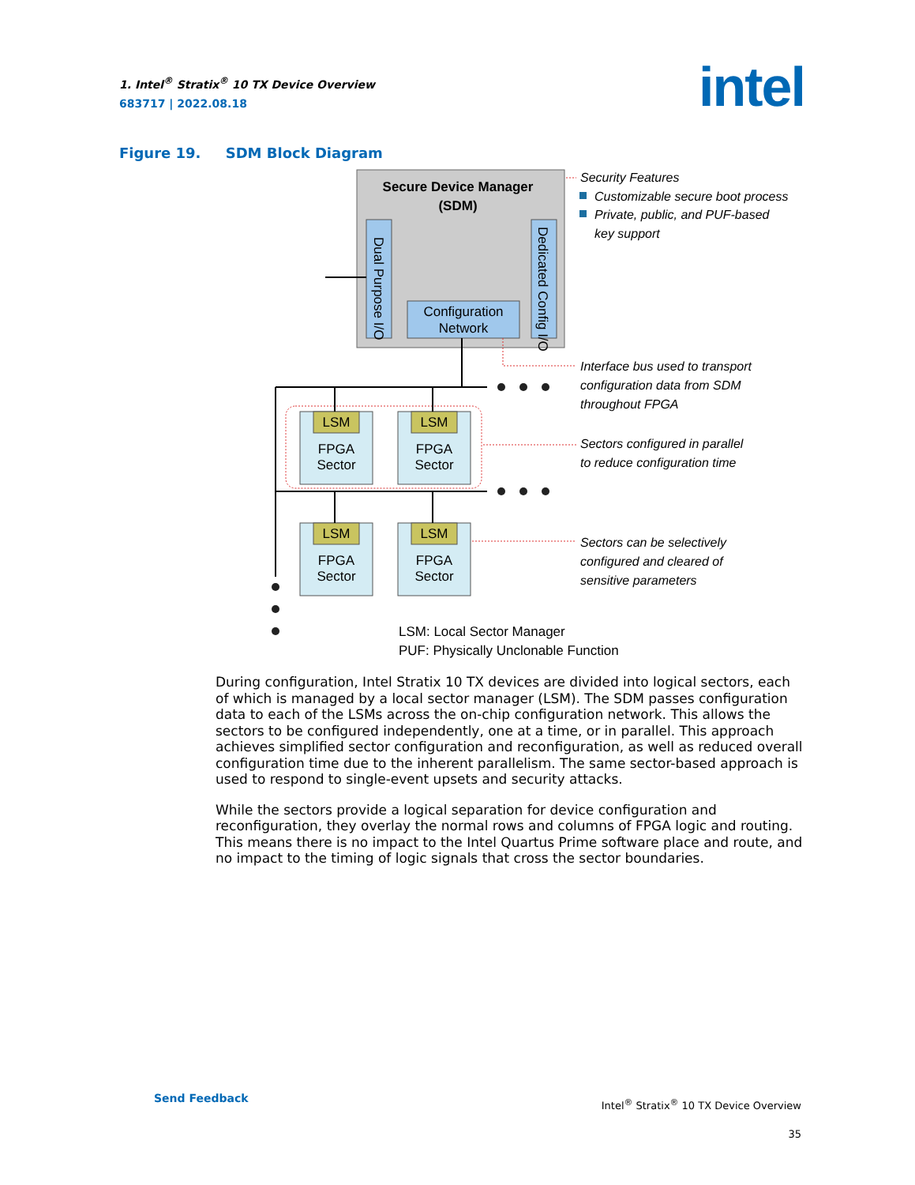1. Intel<sup>®</sup> Stratix<sup>®</sup> 10 TX Device Overview
683717 | 2022.08.18
intel
Figure 19. SDM Block Diagram
Secure Device Manager
(SDM)
Dual Purpose I/O
Dedicated Config I/O
Configuration
Network
LSM
FPGA
Sector
LSM
FPGA
Sector
LSM
FPGA
Sector
LSM
FPGA
Sector
Security Features
Customizable secure boot process
Private, public, and PUF-based
key support
Interface bus used to transport
configuration data from SDM
throughout FPGA
Sectors configured in parallel
to reduce configuration time
Sectors can be selectively
configured and cleared of
sensitive parameters
LSM: Local Sector Manager
PUF: Physically Unclonable Function
During configuration, Intel Stratix 10 TX devices are divided into logical sectors, each of which is managed by a local sector manager (LSM). The SDM passes configuration data to each of the LSMs across the on-chip configuration network. This allows the sectors to be configured independently, one at a time, or in parallel. This approach achieves simplified sector configuration and reconfiguration, as well as reduced overall configuration time due to the inherent parallelism. The same sector-based approach is used to respond to single-event upsets and security attacks.
While the sectors provide a logical separation for device configuration and reconfiguration, they overlay the normal rows and columns of FPGA logic and routing. This means there is no impact to the Intel Quartus Prime software place and route, and no impact to the timing of logic signals that cross the sector boundaries.
Send Feedback
Intel<sup>®</sup> Stratix<sup>®</sup> 10 TX Device Overview
35